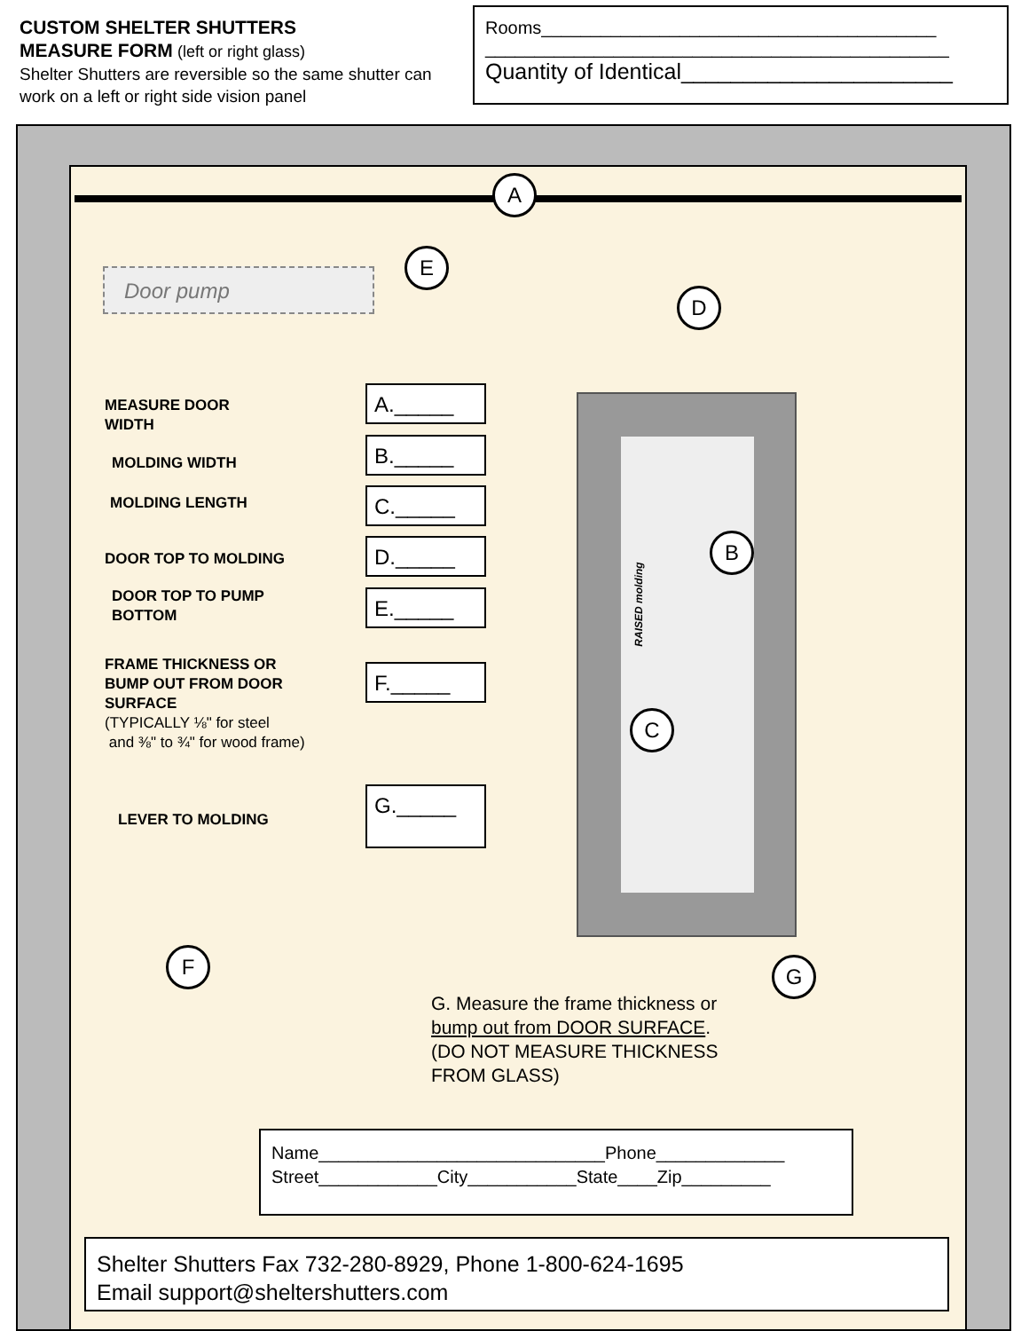CUSTOM SHELTER SHUTTERS
MEASURE FORM (left or right glass)
Shelter Shutters are reversible so the same shutter can work on a left or right side vision panel
Rooms________________________________________
_______________________________________________
Quantity of Identical______________________
Door pump
RAISED molding
A
E
D
B
C
F G
MEASURE DOOR
WIDTH
A._____
MOLDING WIDTH
B._____
MOLDING LENGTH C._____
DOOR TOP TO MOLDING D._____
DOOR TOP TO PUMP
BOTTOM
E._____
FRAME THICKNESS OR
BUMP OUT FROM DOOR
SURFACE
(TYPICALLY ⅛" for steel
and ⅜" to ¾" for wood frame)
F._____
LEVER TO MOLDING
G._____
G. Measure the frame thickness or bump out from DOOR SURFACE. (DO NOT MEASURE THICKNESS FROM GLASS)
Name_____________________________Phone_____________
Street____________City___________State____Zip_________
Shelter Shutters Fax 732-280-8929, Phone 1-800-624-1695
Email support@sheltershutters.com